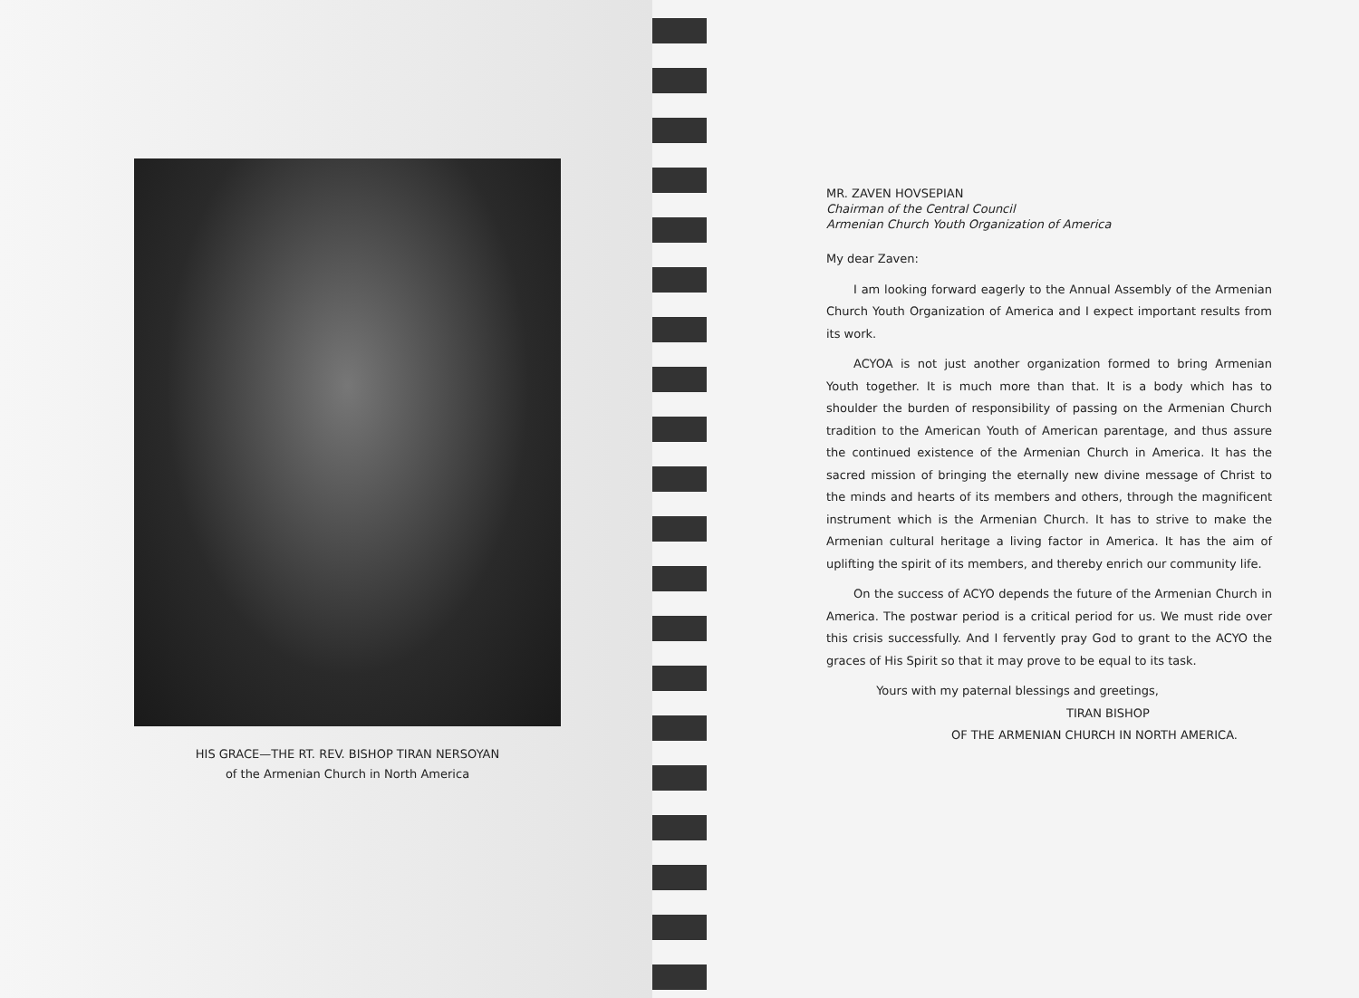HIS GRACE—THE RT. REV. BISHOP TIRAN NERSOYAN
of the Armenian Church in North America
MR. ZAVEN HOVSEPIAN
Chairman of the Central Council
Armenian Church Youth Organization of America
My dear Zaven:
I am looking forward eagerly to the Annual Assembly of the Armenian Church Youth Organization of America and I expect important results from its work.
ACYOA is not just another organization formed to bring Armenian Youth together. It is much more than that. It is a body which has to shoulder the burden of responsibility of passing on the Armenian Church tradition to the American Youth of American parentage, and thus assure the continued existence of the Armenian Church in America. It has the sacred mission of bringing the eternally new divine message of Christ to the minds and hearts of its members and others, through the magnificent instrument which is the Armenian Church. It has to strive to make the Armenian cultural heritage a living factor in America. It has the aim of uplifting the spirit of its members, and thereby enrich our community life.
On the success of ACYO depends the future of the Armenian Church in America. The postwar period is a critical period for us. We must ride over this crisis successfully. And I fervently pray God to grant to the ACYO the graces of His Spirit so that it may prove to be equal to its task.
Yours with my paternal blessings and greetings,
TIRAN BISHOP
OF THE ARMENIAN CHURCH IN NORTH AMERICA.